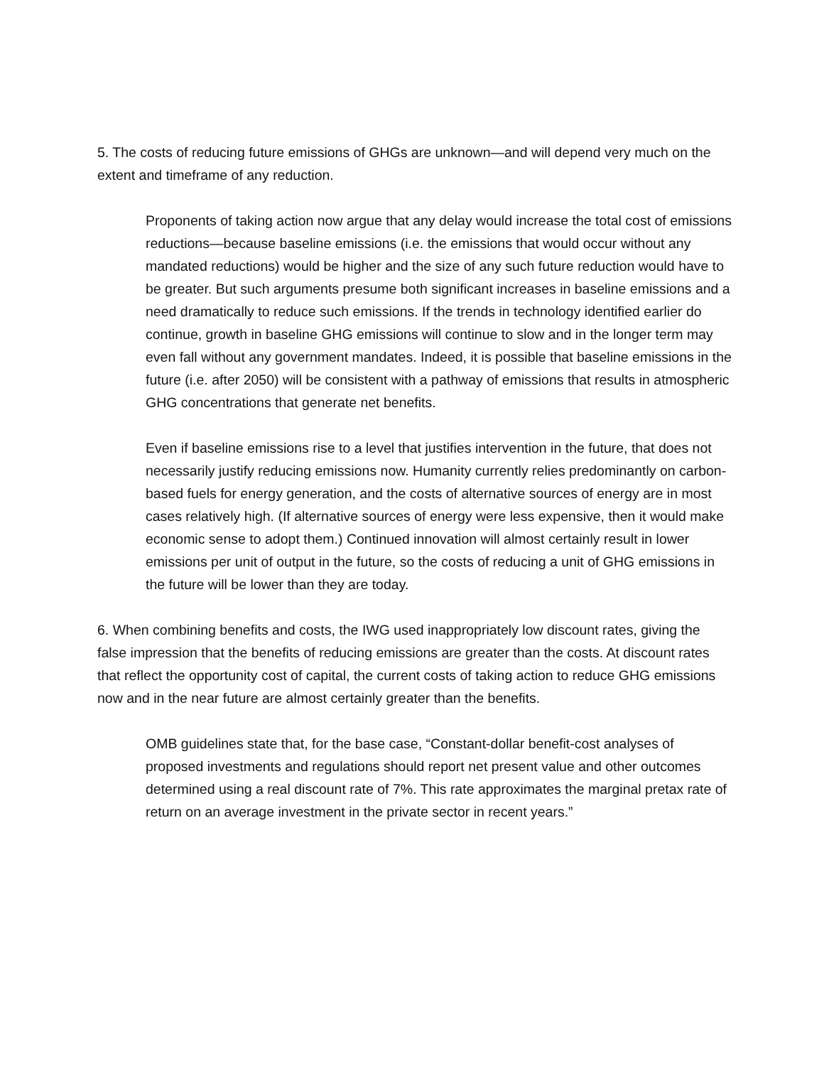5. The costs of reducing future emissions of GHGs are unknown—and will depend very much on the extent and timeframe of any reduction.
Proponents of taking action now argue that any delay would increase the total cost of emissions reductions—because baseline emissions (i.e. the emissions that would occur without any mandated reductions) would be higher and the size of any such future reduction would have to be greater. But such arguments presume both significant increases in baseline emissions and a need dramatically to reduce such emissions. If the trends in technology identified earlier do continue, growth in baseline GHG emissions will continue to slow and in the longer term may even fall without any government mandates. Indeed, it is possible that baseline emissions in the future (i.e. after 2050) will be consistent with a pathway of emissions that results in atmospheric GHG concentrations that generate net benefits.
Even if baseline emissions rise to a level that justifies intervention in the future, that does not necessarily justify reducing emissions now. Humanity currently relies predominantly on carbon-based fuels for energy generation, and the costs of alternative sources of energy are in most cases relatively high. (If alternative sources of energy were less expensive, then it would make economic sense to adopt them.) Continued innovation will almost certainly result in lower emissions per unit of output in the future, so the costs of reducing a unit of GHG emissions in the future will be lower than they are today.
6. When combining benefits and costs, the IWG used inappropriately low discount rates, giving the false impression that the benefits of reducing emissions are greater than the costs. At discount rates that reflect the opportunity cost of capital, the current costs of taking action to reduce GHG emissions now and in the near future are almost certainly greater than the benefits.
OMB guidelines state that, for the base case, “Constant-dollar benefit-cost analyses of proposed investments and regulations should report net present value and other outcomes determined using a real discount rate of 7%. This rate approximates the marginal pretax rate of return on an average investment in the private sector in recent years.”